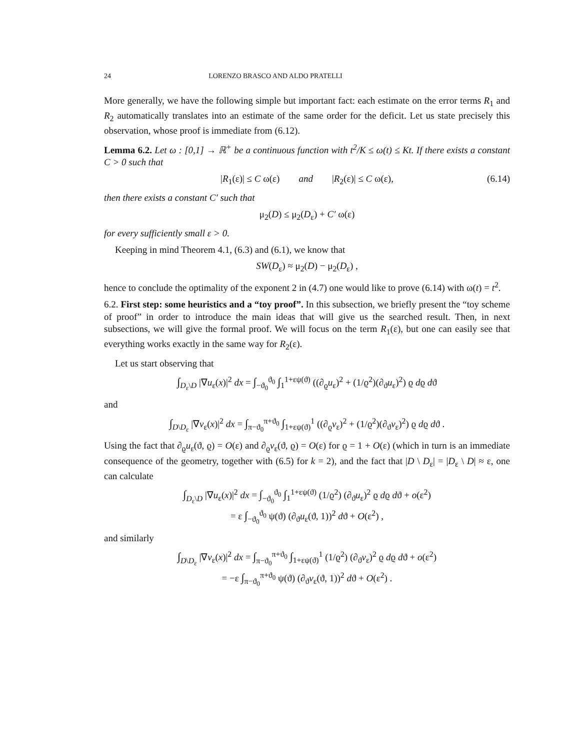24 LORENZO BRASCO AND ALDO PRATELLI
More generally, we have the following simple but important fact: each estimate on the error terms R<sub>1</sub> and R<sub>2</sub> automatically translates into an estimate of the same order for the deficit. Let us state precisely this observation, whose proof is immediate from (6.12).
Lemma 6.2. Let ω : [0,1] → ℝ<sup>+</sup> be a continuous function with t<sup>2</sup>/K ≤ ω(t) ≤ Kt. If there exists a constant C > 0 such that
|R<sub>1</sub>(ε)| ≤ C ω(ε) and |R<sub>2</sub>(ε)| ≤ C ω(ε), (6.14)
then there exists a constant C′ such that
μ<sub>2</sub>(D) ≤ μ<sub>2</sub>(D<sub>ε</sub>) + C′ ω(ε)
for every sufficiently small ε > 0.
Keeping in mind Theorem 4.1, (6.3) and (6.1), we know that
SW(D<sub>ε</sub>) ≈ μ<sub>2</sub>(D) − μ<sub>2</sub>(D<sub>ε</sub>) ,
hence to conclude the optimality of the exponent 2 in (4.7) one would like to prove (6.14) with ω(t) = t<sup>2</sup>.
6.2. First step: some heuristics and a “toy proof”. In this subsection, we briefly present the “toy scheme of proof” in order to introduce the main ideas that will give us the searched result. Then, in next subsections, we will give the formal proof. We will focus on the term R<sub>1</sub>(ε), but one can easily see that everything works exactly in the same way for R<sub>2</sub>(ε).
Let us start observing that
∫<sub>D<sub>ε</sub>\D</sub> |∇u<sub>ε</sub>(x)|<sup>2</sup> dx = ∫<sub>−ϑ<sub>0</sub></sub><sup>ϑ<sub>0</sub></sup> ∫<sub>1</sub><sup>1+εψ(ϑ)</sup> ((∂<sub>ϱ</sub>u<sub>ε</sub>)<sup>2</sup> + (1/ϱ<sup>2</sup>)(∂<sub>ϑ</sub>u<sub>ε</sub>)<sup>2</sup>) ϱ dϱ dϑ
and
∫<sub>D\D<sub>ε</sub></sub> |∇v<sub>ε</sub>(x)|<sup>2</sup> dx = ∫<sub>π−ϑ<sub>0</sub></sub><sup>π+ϑ<sub>0</sub></sup> ∫<sub>1+εψ(ϑ)</sub><sup>1</sup> ((∂<sub>ϱ</sub>v<sub>ε</sub>)<sup>2</sup> + (1/ϱ<sup>2</sup>)(∂<sub>ϑ</sub>v<sub>ε</sub>)<sup>2</sup>) ϱ dϱ dϑ .
Using the fact that ∂<sub>ϱ</sub>u<sub>ε</sub>(ϑ, ϱ) = O(ε) and ∂<sub>ϱ</sub>v<sub>ε</sub>(ϑ, ϱ) = O(ε) for ϱ = 1 + O(ε) (which in turn is an immediate consequence of the geometry, together with (6.5) for k = 2), and the fact that |D \ D<sub>ε</sub>| = |D<sub>ε</sub> \ D| ≈ ε, one can calculate
∫<sub>D<sub>ε</sub>\D</sub> |∇u<sub>ε</sub>(x)|<sup>2</sup> dx = ∫<sub>−ϑ<sub>0</sub></sub><sup>ϑ<sub>0</sub></sup> ∫<sub>1</sub><sup>1+εψ(ϑ)</sup> (1/ϱ<sup>2</sup>) (∂<sub>ϑ</sub>u<sub>ε</sub>)<sup>2</sup> ϱ dϱ dϑ + o(ε<sup>2</sup>)
= ε ∫<sub>−ϑ<sub>0</sub></sub><sup>ϑ<sub>0</sub></sup> ψ(ϑ) (∂<sub>ϑ</sub>u<sub>ε</sub>(ϑ, 1))<sup>2</sup> dϑ + O(ε<sup>2</sup>) ,
and similarly
∫<sub>D\D<sub>ε</sub></sub> |∇v<sub>ε</sub>(x)|<sup>2</sup> dx = ∫<sub>π−ϑ<sub>0</sub></sub><sup>π+ϑ<sub>0</sub></sup> ∫<sub>1+εψ(ϑ)</sub><sup>1</sup> (1/ϱ<sup>2</sup>) (∂<sub>ϑ</sub>v<sub>ε</sub>)<sup>2</sup> ϱ dϱ dϑ + o(ε<sup>2</sup>)
= −ε ∫<sub>π−ϑ<sub>0</sub></sub><sup>π+ϑ<sub>0</sub></sup> ψ(ϑ) (∂<sub>ϑ</sub>v<sub>ε</sub>(ϑ, 1))<sup>2</sup> dϑ + O(ε<sup>2</sup>) .